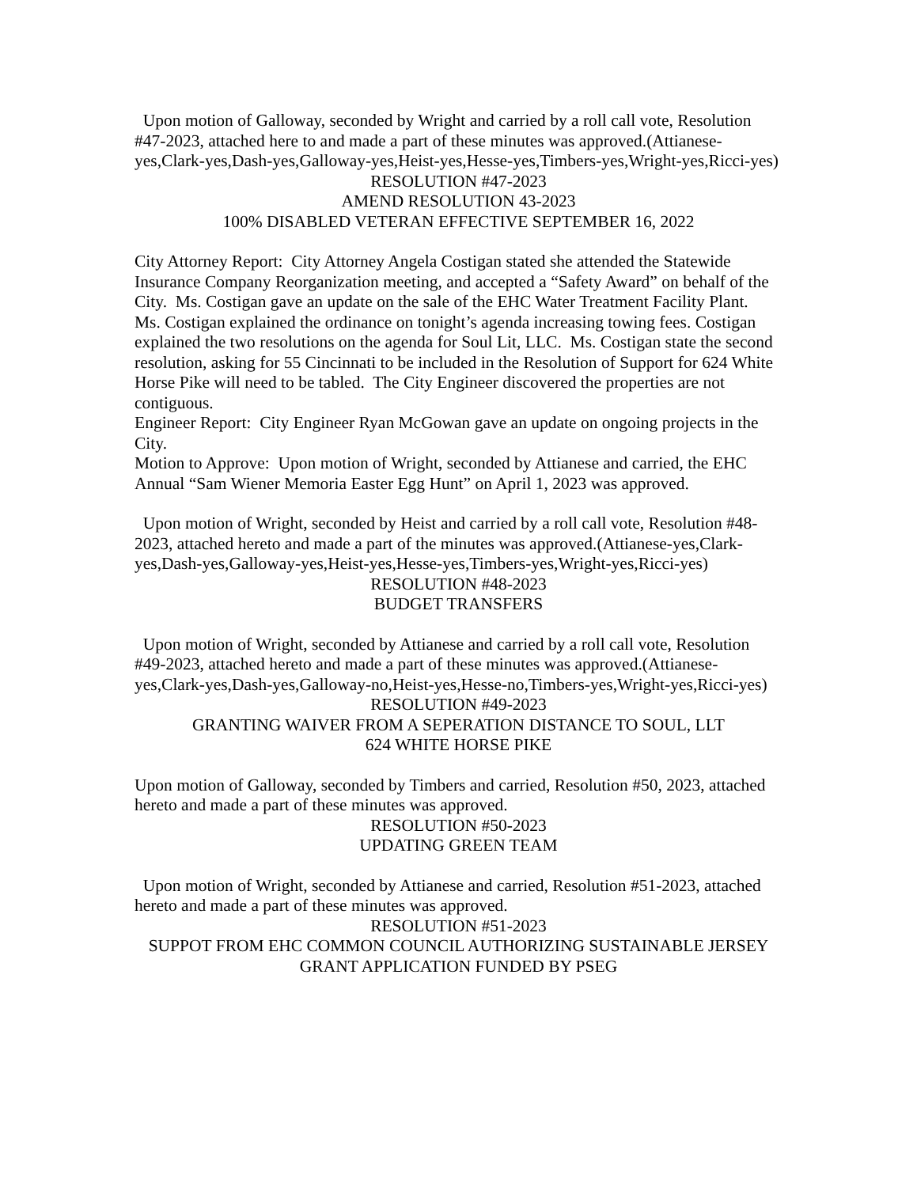Upon motion of Galloway, seconded by Wright and carried by a roll call vote, Resolution #47-2023, attached here to and made a part of these minutes was approved.(Attianese-yes,Clark-yes,Dash-yes,Galloway-yes,Heist-yes,Hesse-yes,Timbers-yes,Wright-yes,Ricci-yes)
RESOLUTION #47-2023
AMEND RESOLUTION 43-2023
100% DISABLED VETERAN EFFECTIVE SEPTEMBER 16, 2022
City Attorney Report: City Attorney Angela Costigan stated she attended the Statewide Insurance Company Reorganization meeting, and accepted a “Safety Award” on behalf of the City. Ms. Costigan gave an update on the sale of the EHC Water Treatment Facility Plant. Ms. Costigan explained the ordinance on tonight’s agenda increasing towing fees. Costigan explained the two resolutions on the agenda for Soul Lit, LLC. Ms. Costigan state the second resolution, asking for 55 Cincinnati to be included in the Resolution of Support for 624 White Horse Pike will need to be tabled. The City Engineer discovered the properties are not contiguous.
Engineer Report: City Engineer Ryan McGowan gave an update on ongoing projects in the City.
Motion to Approve: Upon motion of Wright, seconded by Attianese and carried, the EHC Annual “Sam Wiener Memoria Easter Egg Hunt” on April 1, 2023 was approved.
Upon motion of Wright, seconded by Heist and carried by a roll call vote, Resolution #48-2023, attached hereto and made a part of the minutes was approved.(Attianese-yes,Clark-yes,Dash-yes,Galloway-yes,Heist-yes,Hesse-yes,Timbers-yes,Wright-yes,Ricci-yes)
RESOLUTION #48-2023
BUDGET TRANSFERS
Upon motion of Wright, seconded by Attianese and carried by a roll call vote, Resolution #49-2023, attached hereto and made a part of these minutes was approved.(Attianese-yes,Clark-yes,Dash-yes,Galloway-no,Heist-yes,Hesse-no,Timbers-yes,Wright-yes,Ricci-yes)
RESOLUTION #49-2023
GRANTING WAIVER FROM A SEPERATION DISTANCE TO SOUL, LLT
624 WHITE HORSE PIKE
Upon motion of Galloway, seconded by Timbers and carried, Resolution #50, 2023, attached hereto and made a part of these minutes was approved.
RESOLUTION #50-2023
UPDATING GREEN TEAM
Upon motion of Wright, seconded by Attianese and carried, Resolution #51-2023, attached hereto and made a part of these minutes was approved.
RESOLUTION #51-2023
SUPPOT FROM EHC COMMON COUNCIL AUTHORIZING SUSTAINABLE JERSEY GRANT APPLICATION FUNDED BY PSEG